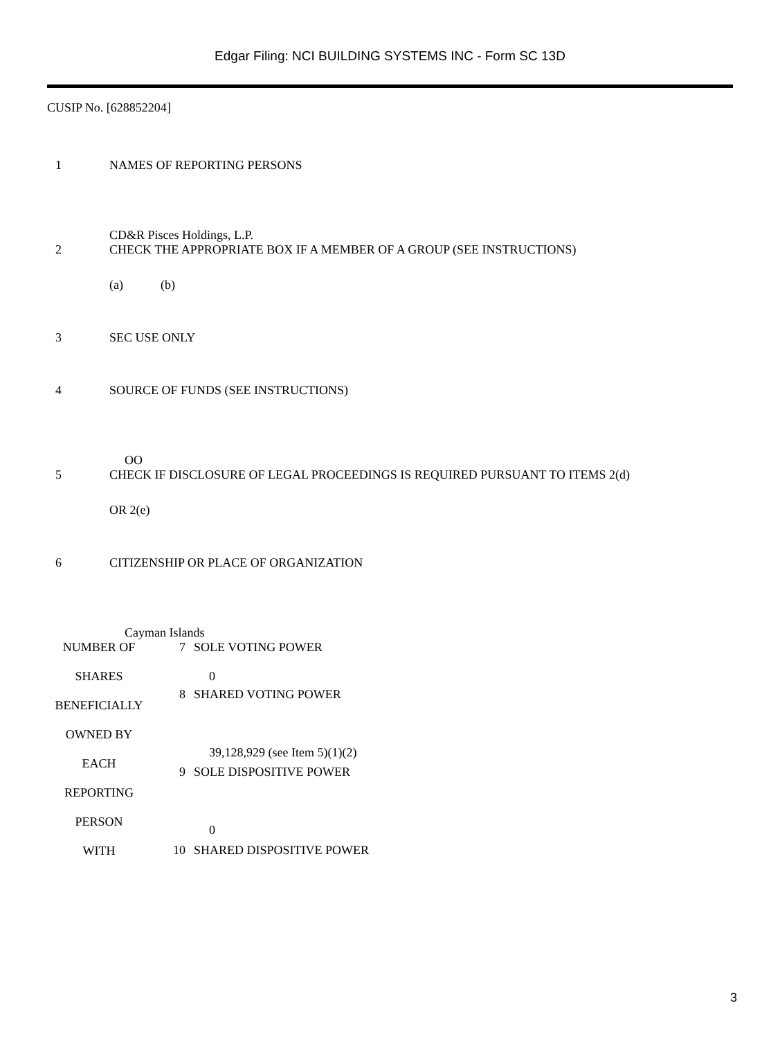Edgar Filing: NCI BUILDING SYSTEMS INC - Form SC 13D
CUSIP No. [628852204]
1 NAMES OF REPORTING PERSONS
CD&R Pisces Holdings, L.P.
2 CHECK THE APPROPRIATE BOX IF A MEMBER OF A GROUP (SEE INSTRUCTIONS)
(a) (b)
3 SEC USE ONLY
4 SOURCE OF FUNDS (SEE INSTRUCTIONS)
OO
5 CHECK IF DISCLOSURE OF LEGAL PROCEEDINGS IS REQUIRED PURSUANT TO ITEMS 2(d)
OR 2(e)
6 CITIZENSHIP OR PLACE OF ORGANIZATION
Cayman Islands
| NUMBER OF SHARES BENEFICIALLY OWNED BY EACH REPORTING PERSON WITH | 7 | SOLE VOTING POWER 0 |
| | 8 | SHARED VOTING POWER 39,128,929 (see Item 5)(1)(2) |
| | 9 | SOLE DISPOSITIVE POWER 0 |
| | 10 | SHARED DISPOSITIVE POWER |
3